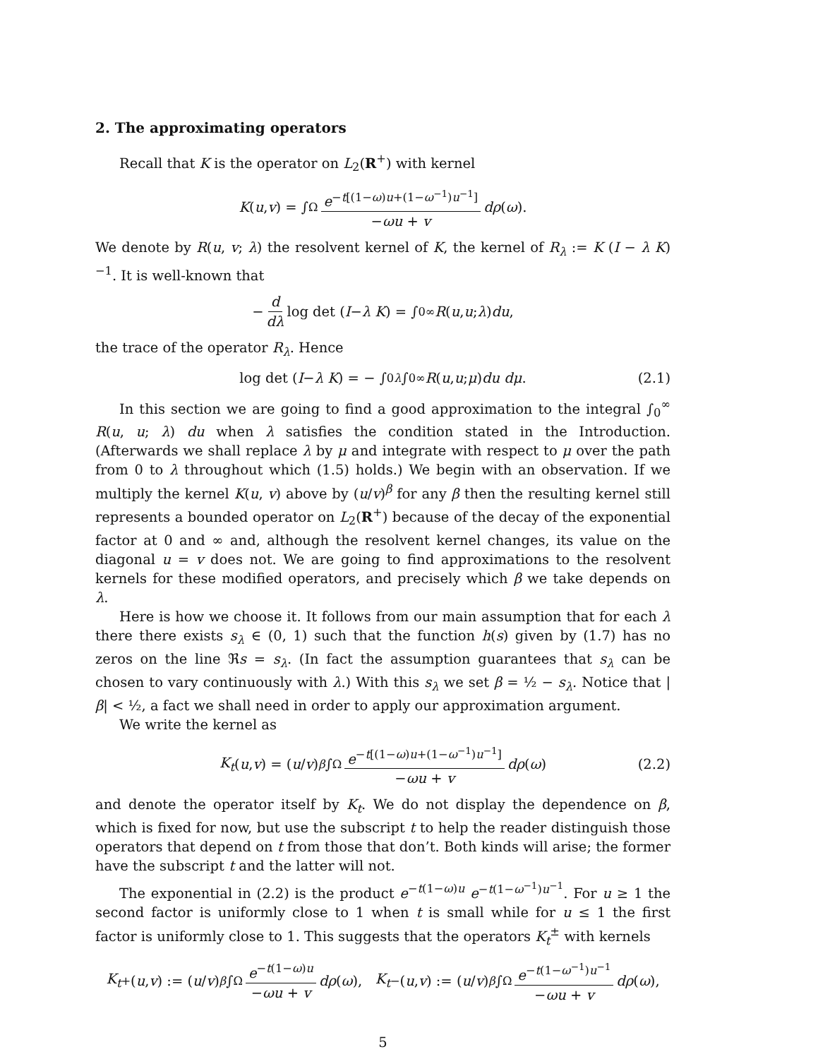2. The approximating operators
Recall that K is the operator on L<sub>2</sub>(R<sup>+</sup>) with kernel
K (u, v) = ∫<sub>Ω</sub> e<sup>−t[(1−ω)u+(1−ω<sup>−1</sup>)u<sup>−1</sup>]</sup> −ωu + v dρ (ω).
We denote by R(u, v; λ) the resolvent kernel of K, the kernel of R<sub>λ</sub> := K (I − λ K)<sup>−1</sup>. It is well-known that
− d dλ log det (I − λ K) = ∫<sub>0</sub><sup>∞</sup> R (u, u; λ) du,
the trace of the operator R<sub>λ</sub>. Hence
log det (I − λ K) = − ∫<sub>0</sub><sup>λ</sup> ∫<sub>0</sub><sup>∞</sup> R (u, u; μ) du dμ. (2.1)
In this section we are going to find a good approximation to the integral ∫<sub>0</sub><sup>∞</sup> R(u, u; λ) du when λ satisfies the condition stated in the Introduction. (Afterwards we shall replace λ by μ and integrate with respect to μ over the path from 0 to λ throughout which (1.5) holds.) We begin with an observation. If we multiply the kernel K(u, v) above by (u/v)<sup>β</sup> for any β then the resulting kernel still represents a bounded operator on L<sub>2</sub>(R<sup>+</sup>) because of the decay of the exponential factor at 0 and ∞ and, although the resolvent kernel changes, its value on the diagonal u = v does not. We are going to find approximations to the resolvent kernels for these modified operators, and precisely which β we take depends on λ.
Here is how we choose it. It follows from our main assumption that for each λ there there exists s<sub>λ</sub> ∈ (0, 1) such that the function h(s) given by (1.7) has no zeros on the line ℜs = s<sub>λ</sub>. (In fact the assumption guarantees that s<sub>λ</sub> can be chosen to vary continuously with λ.) With this s<sub>λ</sub> we set β = ½ − s<sub>λ</sub>. Notice that |β| < ½, a fact we shall need in order to apply our approximation argument.
We write the kernel as
K<sub>t</sub> (u, v) = (u / v)<sup>β</sup> ∫<sub>Ω</sub> e<sup>−t[(1−ω)u+(1−ω<sup>−1</sup>)u<sup>−1</sup>]</sup> −ωu + v dρ (ω) (2.2)
and denote the operator itself by K<sub>t</sub>. We do not display the dependence on β, which is fixed for now, but use the subscript t to help the reader distinguish those operators that depend on t from those that don’t. Both kinds will arise; the former have the subscript t and the latter will not.
The exponential in (2.2) is the product e<sup>−t(1−ω)u</sup> e<sup>−t(1−ω<sup>−1</sup>)u<sup>−1</sup></sup>. For u ≥ 1 the second factor is uniformly close to 1 when t is small while for u ≤ 1 the first factor is uniformly close to 1. This suggests that the operators K<sub>t</sub><sup>±</sup> with kernels
K<sub>t</sub><sup>+</sup>(u, v) := (u / v)<sup>β</sup> ∫<sub>Ω</sub> e<sup>−t(1−ω)u</sup> −ωu + v dρ (ω), K<sub>t</sub><sup>−</sup>(u, v) := (u / v)<sup>β</sup> ∫<sub>Ω</sub> e<sup>−t(1−ω<sup>−1</sup>)u<sup>−1</sup></sup> −ωu + v dρ (ω),
5